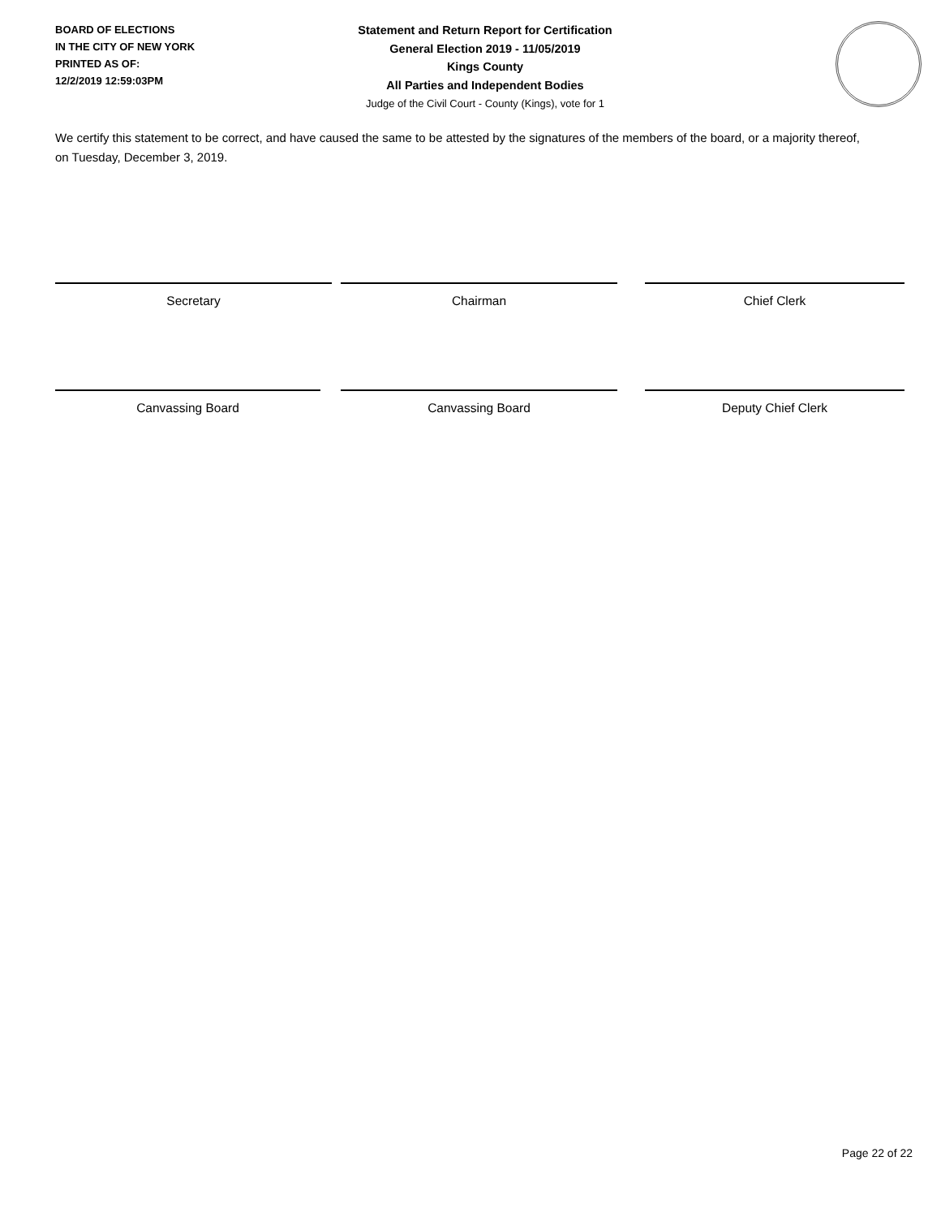BOARD OF ELECTIONS
IN THE CITY OF NEW YORK
PRINTED AS OF:
12/2/2019 12:59:03PM
Statement and Return Report for Certification
General Election 2019 - 11/05/2019
Kings County
All Parties and Independent Bodies
Judge of the Civil Court - County (Kings), vote for 1
We certify this statement to be correct, and have caused the same to be attested by the signatures of the members of the board, or a majority thereof, on Tuesday, December 3, 2019.
Secretary Chairman Chief Clerk
Canvassing Board Canvassing Board Deputy Chief Clerk
Page 22 of 22